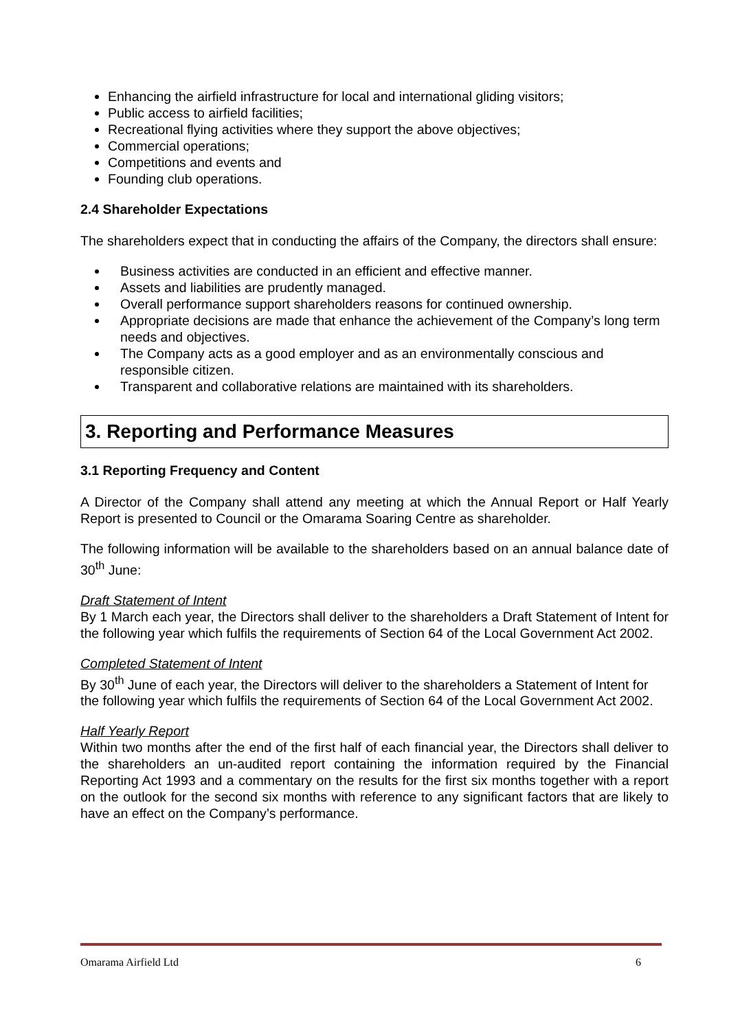Enhancing the airfield infrastructure for local and international gliding visitors;
Public access to airfield facilities;
Recreational flying activities where they support the above objectives;
Commercial operations;
Competitions and events and
Founding club operations.
2.4 Shareholder Expectations
The shareholders expect that in conducting the affairs of the Company, the directors shall ensure:
Business activities are conducted in an efficient and effective manner.
Assets and liabilities are prudently managed.
Overall performance support shareholders reasons for continued ownership.
Appropriate decisions are made that enhance the achievement of the Company’s long term needs and objectives.
The Company acts as a good employer and as an environmentally conscious and responsible citizen.
Transparent and collaborative relations are maintained with its shareholders.
3. Reporting and Performance Measures
3.1 Reporting Frequency and Content
A Director of the Company shall attend any meeting at which the Annual Report or Half Yearly Report is presented to Council or the Omarama Soaring Centre as shareholder.
The following information will be available to the shareholders based on an annual balance date of 30<sup>th</sup> June:
Draft Statement of Intent
By 1 March each year, the Directors shall deliver to the shareholders a Draft Statement of Intent for the following year which fulfils the requirements of Section 64 of the Local Government Act 2002.
Completed Statement of Intent
By 30<sup>th</sup> June of each year, the Directors will deliver to the shareholders a Statement of Intent for the following year which fulfils the requirements of Section 64 of the Local Government Act 2002.
Half Yearly Report
Within two months after the end of the first half of each financial year, the Directors shall deliver to the shareholders an un-audited report containing the information required by the Financial Reporting Act 1993 and a commentary on the results for the first six months together with a report on the outlook for the second six months with reference to any significant factors that are likely to have an effect on the Company’s performance.
Omarama Airfield Ltd 6